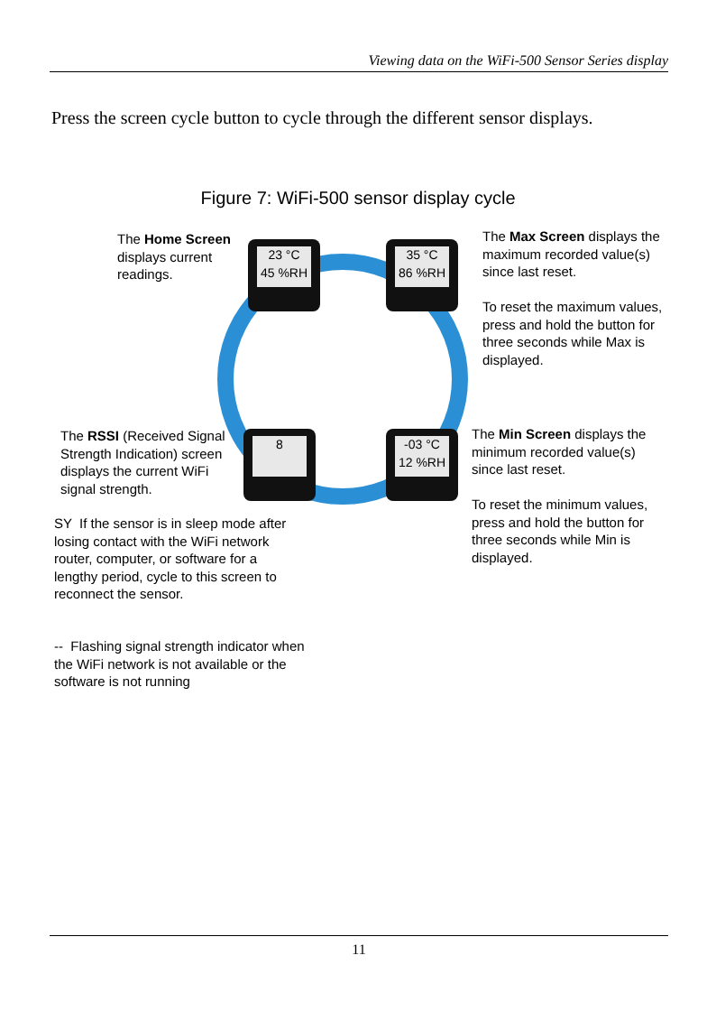Viewing data on the WiFi-500 Sensor Series display
Press the screen cycle button to cycle through the different sensor displays.
Figure 7: WiFi-500 sensor display cycle
23 °C
45 %RH
35 °C
86 %RH
8
-03 °C
12 %RH
The Home Screen displays current readings.
The Max Screen displays the maximum recorded value(s) since last reset.
To reset the maximum values, press and hold the button for three seconds while Max is displayed.
The RSSI (Received Signal Strength Indication) screen displays the current WiFi signal strength.
The Min Screen displays the minimum recorded value(s) since last reset.
To reset the minimum values, press and hold the button for three seconds while Min is displayed.
SY If the sensor is in sleep mode after losing contact with the WiFi network router, computer, or software for a lengthy period, cycle to this screen to reconnect the sensor.
-- Flashing signal strength indicator when the WiFi network is not available or the software is not running
11